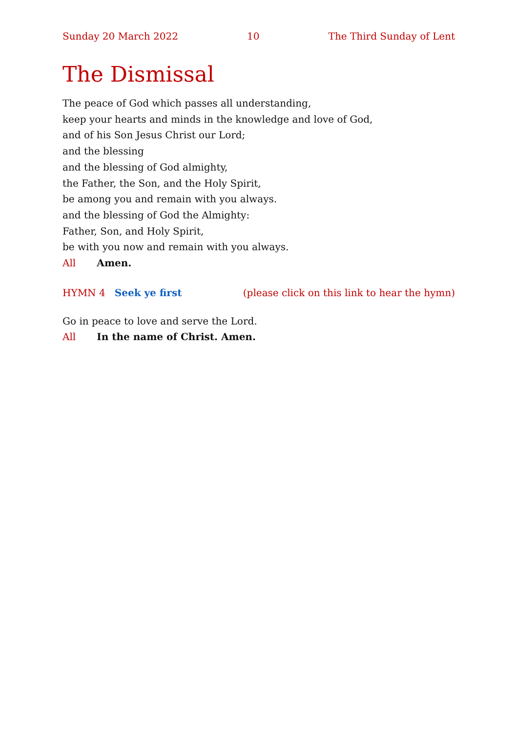Sunday 20 March 2022 10 The Third Sunday of Lent
The Dismissal
The peace of God which passes all understanding,
keep your hearts and minds in the knowledge and love of God,
and of his Son Jesus Christ our Lord;
and the blessing
and the blessing of God almighty,
the Father, the Son, and the Holy Spirit,
be among you and remain with you always.
and the blessing of God the Almighty:
Father, Son, and Holy Spirit,
be with you now and remain with you always.
All Amen.
HYMN 4 Seek ye first (please click on this link to hear the hymn)
Go in peace to love and serve the Lord.
All In the name of Christ. Amen.